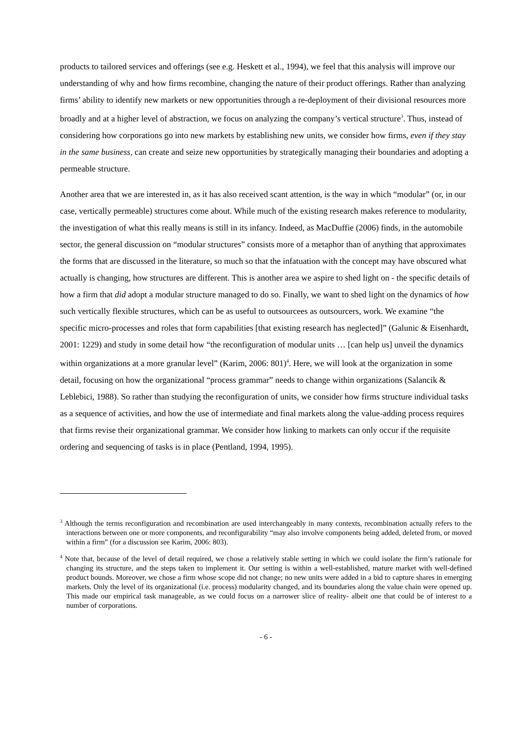products to tailored services and offerings (see e.g. Heskett et al., 1994), we feel that this analysis will improve our understanding of why and how firms recombine, changing the nature of their product offerings. Rather than analyzing firms’ ability to identify new markets or new opportunities through a re-deployment of their divisional resources more broadly and at a higher level of abstraction, we focus on analyzing the company’s vertical structure<sup>3</sup>. Thus, instead of considering how corporations go into new markets by establishing new units, we consider how firms, even if they stay in the same business, can create and seize new opportunities by strategically managing their boundaries and adopting a permeable structure.
Another area that we are interested in, as it has also received scant attention, is the way in which “modular” (or, in our case, vertically permeable) structures come about. While much of the existing research makes reference to modularity, the investigation of what this really means is still in its infancy. Indeed, as MacDuffie (2006) finds, in the automobile sector, the general discussion on “modular structures” consists more of a metaphor than of anything that approximates the forms that are discussed in the literature, so much so that the infatuation with the concept may have obscured what actually is changing, how structures are different. This is another area we aspire to shed light on - the specific details of how a firm that did adopt a modular structure managed to do so. Finally, we want to shed light on the dynamics of how such vertically flexible structures, which can be as useful to outsourcees as outsourcers, work. We examine “the specific micro-processes and roles that form capabilities [that existing research has neglected]” (Galunic & Eisenhardt, 2001: 1229) and study in some detail how “the reconfiguration of modular units … [can help us] unveil the dynamics within organizations at a more granular level” (Karim, 2006: 801)<sup>4</sup>. Here, we will look at the organization in some detail, focusing on how the organizational “process grammar” needs to change within organizations (Salancik & Leblebici, 1988). So rather than studying the reconfiguration of units, we consider how firms structure individual tasks as a sequence of activities, and how the use of intermediate and final markets along the value-adding process requires that firms revise their organizational grammar. We consider how linking to markets can only occur if the requisite ordering and sequencing of tasks is in place (Pentland, 1994, 1995).
<sup>3</sup> Although the terms reconfiguration and recombination are used interchangeably in many contexts, recombination actually refers to the interactions between one or more components, and reconfigurability “may also involve components being added, deleted from, or moved within a firm” (for a discussion see Karim, 2006: 803).
<sup>4</sup> Note that, because of the level of detail required, we chose a relatively stable setting in which we could isolate the firm’s rationale for changing its structure, and the steps taken to implement it. Our setting is within a well-established, mature market with well-defined product bounds. Moreover, we chose a firm whose scope did not change; no new units were added in a bid to capture shares in emerging markets. Only the level of its organizational (i.e. process) modularity changed, and its boundaries along the value chain were opened up. This made our empirical task manageable, as we could focus on a narrower slice of reality- albeit one that could be of interest to a number of corporations.
- 6 -